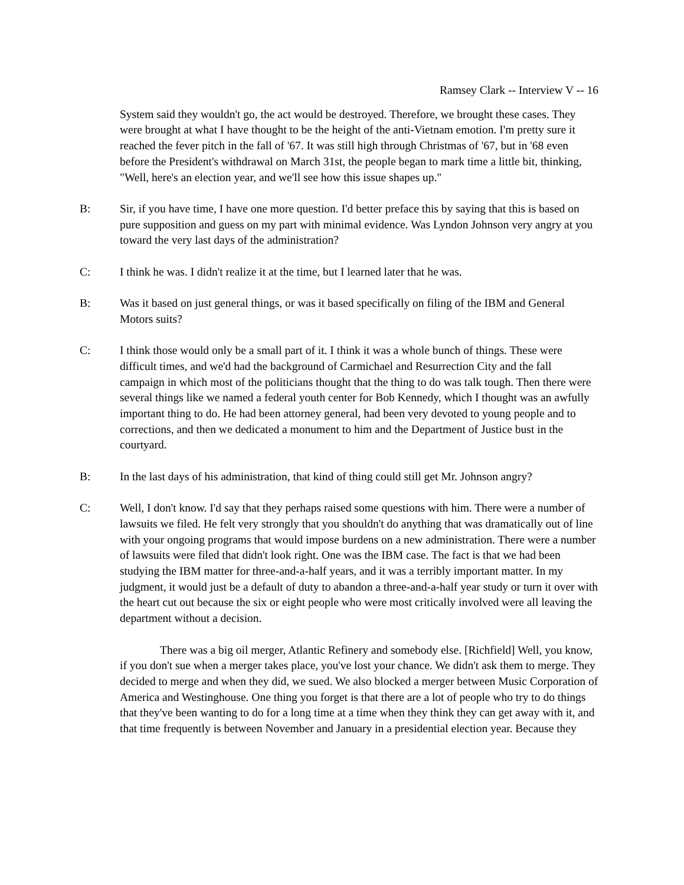Ramsey Clark -- Interview V -- 16
System said they wouldn't go, the act would be destroyed. Therefore, we brought these cases. They were brought at what I have thought to be the height of the anti-Vietnam emotion. I'm pretty sure it reached the fever pitch in the fall of '67. It was still high through Christmas of '67, but in '68 even before the President's withdrawal on March 31st, the people began to mark time a little bit, thinking, "Well, here's an election year, and we'll see how this issue shapes up."
B: Sir, if you have time, I have one more question. I'd better preface this by saying that this is based on pure supposition and guess on my part with minimal evidence. Was Lyndon Johnson very angry at you toward the very last days of the administration?
C: I think he was. I didn't realize it at the time, but I learned later that he was.
B: Was it based on just general things, or was it based specifically on filing of the IBM and General Motors suits?
C: I think those would only be a small part of it. I think it was a whole bunch of things. These were difficult times, and we'd had the background of Carmichael and Resurrection City and the fall campaign in which most of the politicians thought that the thing to do was talk tough. Then there were several things like we named a federal youth center for Bob Kennedy, which I thought was an awfully important thing to do. He had been attorney general, had been very devoted to young people and to corrections, and then we dedicated a monument to him and the Department of Justice bust in the courtyard.
B: In the last days of his administration, that kind of thing could still get Mr. Johnson angry?
C: Well, I don't know. I'd say that they perhaps raised some questions with him. There were a number of lawsuits we filed. He felt very strongly that you shouldn't do anything that was dramatically out of line with your ongoing programs that would impose burdens on a new administration. There were a number of lawsuits were filed that didn't look right. One was the IBM case. The fact is that we had been studying the IBM matter for three-and-a-half years, and it was a terribly important matter. In my judgment, it would just be a default of duty to abandon a three-and-a-half year study or turn it over with the heart cut out because the six or eight people who were most critically involved were all leaving the department without a decision.
There was a big oil merger, Atlantic Refinery and somebody else. [Richfield] Well, you know, if you don't sue when a merger takes place, you've lost your chance. We didn't ask them to merge. They decided to merge and when they did, we sued. We also blocked a merger between Music Corporation of America and Westinghouse. One thing you forget is that there are a lot of people who try to do things that they've been wanting to do for a long time at a time when they think they can get away with it, and that time frequently is between November and January in a presidential election year. Because they